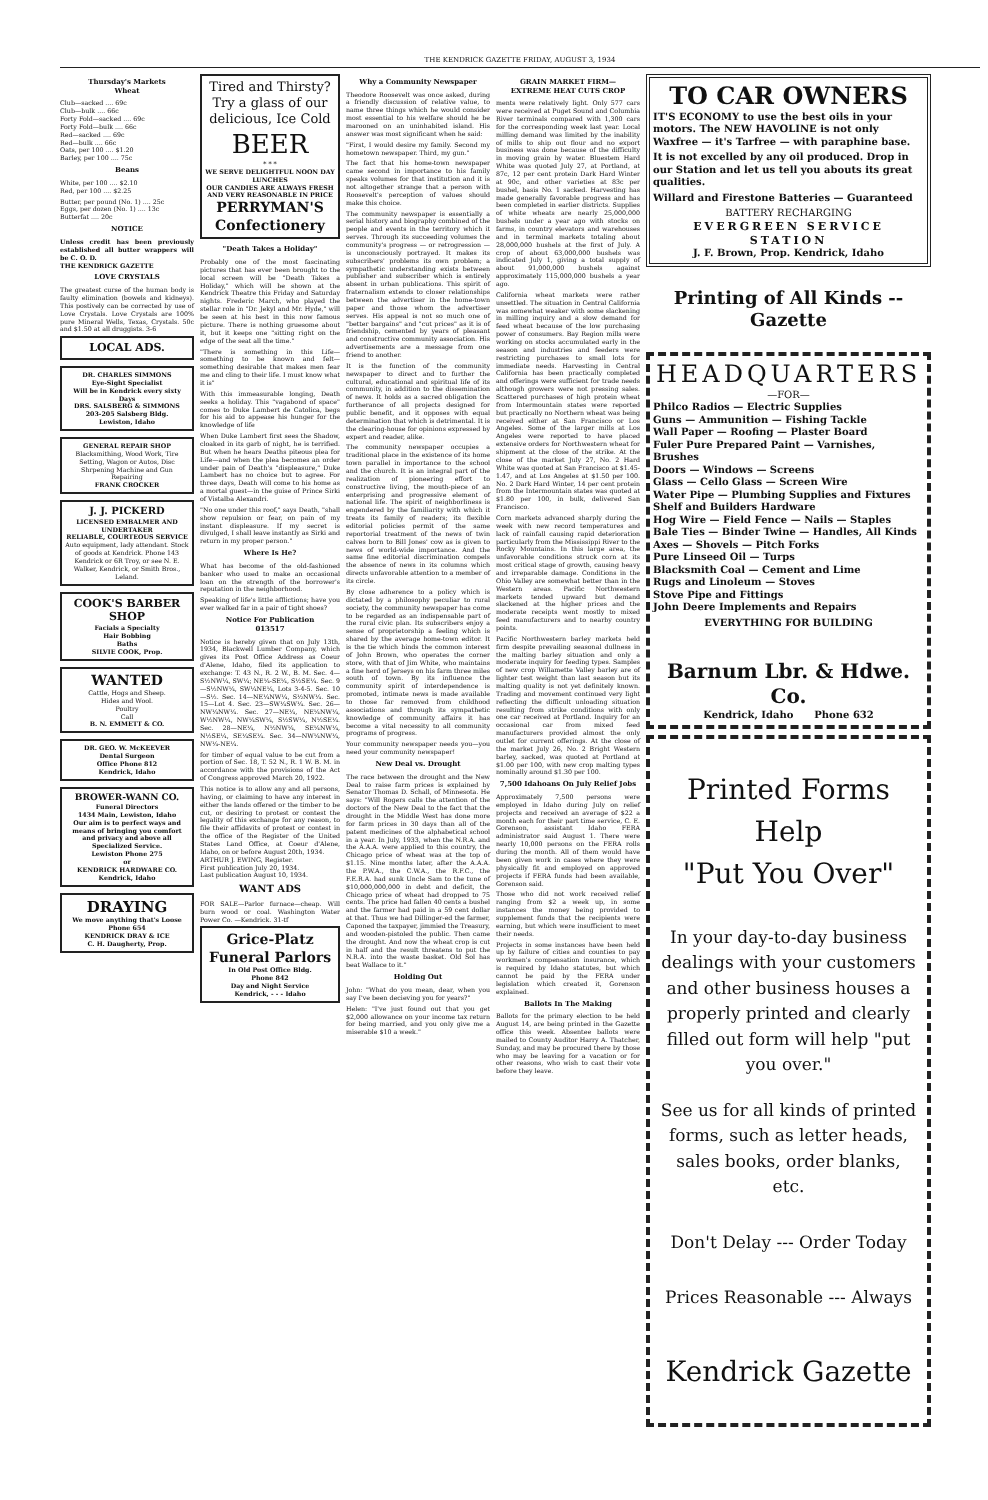THE KENDRICK GAZETTE FRIDAY, AUGUST 3, 1934
Thursday's Markets
Wheat
Club—sacked .... 69c
Club—bulk .... 66c
Forty Fold—sacked .... 69c
Forty Fold—bulk .... 66c
Red—sacked .... 69c
Red—bulk .... 66c
Oats, per 100 .... $1.20
Barley, per 100 .... 75c
Beans
White, per 100 .... $2.10
Red, per 100 .... $2.25
Butter, per pound (No. 1) .... 25c
Eggs, per dozen (No. 1) .... 13c
Butterfat .... 20c
NOTICE
Unless credit has been previously established all butter wrappers will be C. O. D.
THE KENDRICK GAZETTE
LOVE CRYSTALS
The greatest curse of the human body is faulty elimination (bowels and kidneys). This postively can be corrected by use of Love Crystals. Love Crystals are 100% pure Mineral Wells, Texas, Crystals. 50c and $1.50 at all druggists. 3-6
LOCAL ADS.
DR. CHARLES SIMMONS
Eye-Sight Specialist
Will be in Kendrick every sixty Days
DRS. SALSBERG & SIMMONS
203-205 Salsberg Bldg.
Lewiston, Idaho
GENERAL REPAIR SHOP
Blacksmithing, Wood Work, Tire Setting, Wagon or Autos, Disc Shrpening Machine and Gun Repairing
FRANK CROCKER
J. J. PICKERD
LICENSED EMBALMER AND UNDERTAKER
RELIABLE, COURTEOUS SERVICE
Auto equipment, lady attendant. Stock of goods at Kendrick. Phone 143 Kendrick or 6R Troy, or see N. E. Walker, Kendrick, or Smith Bros., Leland.
COOK'S BARBER SHOP
Facials a Specialty
Hair Bobbing
Baths
SILVIE COOK, Prop.
WANTED
Cattle, Hogs and Sheep.
Hides and Wool.
Poultry
Call
B. N. EMMETT & CO.
DR. GEO. W. McKEEVER
Dental Surgeon
Office Phone 812
Kendrick, Idaho
BROWER-WANN CO.
Funeral Directors
1434 Main, Lewiston, Idaho
Our aim is to perfect ways and means of bringing you comfort and privacy and above all Specialized Service.
Lewiston Phone 275
or
KENDRICK HARDWARE CO.
Kendrick, Idaho
DRAYING
We move anything that's Loose
Phone 654
KENDRICK DRAY & ICE
C. H. Daugherty, Prop.
Tired and Thirsty?
Try a glass of our delicious, Ice Cold
BEER
* * *
WE SERVE DELIGHTFUL NOON DAY LUNCHES
OUR CANDIES ARE ALWAYS FRESH AND VERY REASONABLE IN PRICE
PERRYMAN'S
Confectionery
"Death Takes a Holiday"
Probably one of the most fascinating pictures that has ever been brought to the local screen will be "Death Takes a Holiday," which will be shown at the Kendrick Theatre this Friday and Saturday nights. Frederic March, who played the stellar role in "Dr. Jekyl and Mr. Hyde," will be seen at his best in this now famous picture. There is nothing gruesome about it, but it keeps one "sitting right on the edge of the seat all the time."
"There is something in this Life—something to be known and felt—something desirable that makes men fear me and cling to their life. I must know what it is"
With this immeasurable longing, Death seeks a holiday. This "vagabond of space" comes to Duke Lambert de Catolica, begs for his aid to appease his hunger for the knowledge of life
When Duke Lambert first sees the Shadow, cloaked in its garb of night, he is terrified. But when he hears Deaths piteous plea for Life—and when the plea becomes an order under pain of Death's "displeasure," Duke Lambert has no choice but to agree. For three days, Death will come to his home as a mortal guest—in the guise of Prince Sirki of Vistalba Alexandri.
"No one under this roof," says Death, "shall show repulsion or fear, on pain of my instant displeasure. If my secret is divulged, I shall leave instantly as Sirki and return in my proper person."
Where Is He?
What has become of the old-fashioned banker who used to make an occasional loan on the strength of the borrower's reputation in the neighborhood.
Speaking of life's little afflictions; have you ever walked far in a pair of tight shoes?
Notice For Publication
013517
Notice is hereby given that on July 13th, 1934, Blackwell Lumber Company, which gives its Post Office Address as Coeur d'Alene, Idaho, filed its application to exchange: T. 43 N., R. 2 W., B. M. Sec. 4—S½NW¼, SW¼; NE¼-SE¼, S½SE¼. Sec. 9—S½NW¼, SW¼NE¼, Lots 3-4-5. Sec. 10—S½. Sec. 14—NE¼NW¼, S½NW¼. Sec. 15—Lot 4. Sec. 23—SW¼SW¼. Sec. 26—NW¼NW¼. Sec. 27—NE¼, NE¼NW¼, W½NW¼, NW¼SW¼, S½SW¼, N½SE¼. Sec. 28—NE¼, N½NW¼, SE¼NW¼, N½SE¼, SE¼SE¼. Sec. 34—NW¼NW¼, NW¼-NE¼.
for timber of equal value to be cut from a portion of Sec. 18, T. 52 N., R. 1 W. B. M. in accordance with the provisions of the Act of Congress approved March 20, 1922.
This notice is to allow any and all persons, having, or claiming to have any interest in either the lands offered or the timber to be cut, or desiring to protest or contest the legality of this exchange for any reason, to file their affidavits of protest or contest in the office of the Register of the United States Land Office, at Coeur d'Alene, Idaho, on or before August 20th, 1934.
ARTHUR J. EWING, Register.
First publication July 20, 1934.
Last publication August 10, 1934.
WANT ADS
FOR SALE—Parlor furnace—cheap. Will burn wood or coal. Washington Water Power Co. —Kendrick. 31-tf
Grice-Platz
Funeral Parlors
In Old Post Office Bldg.
Phone 842
Day and Night Service
Kendrick, - - - Idaho
Why a Community Newspaper
Theodore Roosevelt was once asked, during a friendly discussion of relative value, to name three things which he would consider most essential to his welfare should he be marooned on an uninhabited island. His answer was most significant when he said:
"First, I would desire my family. Second my hometown newspaper. Third, my gun."
The fact that his home-town newspaper came second in importance to his family speaks volumes for that institution and it is not altogether strange that a person with Roosevelt's perception of values should make this choice.
The community newspaper is essentially a serial history and biography combined of the people and events in the territory which it serves. Through its succeeding volumes the community's progress — or retrogression —is unconsciously portrayed. It makes its subscribers' problems its own problem; a sympathetic understanding exists between publisher and subscriber which is entirely absent in urban publications. This spirit of fraternalism extends to closer relationships between the advertiser in the home-town paper and those whom the advertiser serves. His appeal is not so much one of "better bargains" and "cut prices" as it is of friendship, cemented by years of pleasant and constructive community association. His advertisements are a message from one friend to another.
It is the function of the community newspaper to direct and to further the cultural, educational and spiritual life of its community, in addition to the dissemination of news. It holds as a sacred obligation the furtherance of all projects designed for public benefit, and it opposes with equal determination that which is detrimental. It is the clearing-house for opinions expressed by expert and reader, alike.
The community newspaper occupies a traditional place in the existence of its home town parallel in importance to the school and the church. It is an integral part of the realization of pioneering effort to constructive living, the mouth-piece of an enterprising and progressive element of national life. The spirit of neighborliness is engendered by the familiarity with which it treats its family of readers; its flexible editorial policies permit of the same reportorial treatment of the news of twin calves born to Bill Jones' cow as is given to news of world-wide importance. And the same fine editorial discrimination compels the absence of news in its columns which directs unfavorable attention to a member of its circle.
By close adherence to a policy which is dictated by a philosophy peculiar to rural society, the community newspaper has come to be regarded as an indispensable part of the rural civic plan. Its subscribers enjoy a sense of proprietorship a feeling which is shared by the average home-town editor. It is the tie which binds the common interest of John Brown, who operates the corner store, with that of Jim White, who maintains a fine herd of Jerseys on his farm three miles south of town. By its influence the community spirit of interdependence is promoted, intimate news is made available to those far removed from childhood associations and through its sympathetic knowledge of community affairs it has become a vital necessity to all community programs of progress.
Your community newspaper needs you—you need your community newspaper!
New Deal vs. Drought
The race between the drought and the New Deal to raise farm prices is explained by Senator Thomas D. Schall, of Minnesota. He says: "Will Rogers calls the attention of the doctors of the New Deal to the fact that the drought in the Middle West has done more for farm prices in 30 days than all of the patent medicines of the alphabetical school in a year. In July, 1933, when the N.R.A. and the A.A.A. were applied to this country, the Chicago price of wheat was at the top of $1.15. Nine months later, after the A.A.A. the P.W.A., the C.W.A., the R.F.C., the F.E.R.A. had sunk Uncle Sam to the tune of $10,000,000,000 in debt and deficit, the Chicago price of wheat had dropped to 75 cents. The price had fallen 40 cents a bushel and the farmer had paid in a 59 cent dollar at that. Thus we had Dillinger-ed the farmer, Caponed the taxpayer, jimmied the Treasury, and wooden-pistoled the public. Then came the drought. And now the wheat crop is cut in half and the result threatens to put the N.R.A. into the waste basket. Old Sol has beat Wallace to it."
Holding Out
John: "What do you mean, dear, when you say I've been decieving you for years?"
Helen: "I've just found out that you get $2,000 allowance on your income tax return for being married, and you only give me a miserable $10 a week."
GRAIN MARKET FIRM—
EXTREME HEAT CUTS CROP
ments were relatively light. Only 577 cars were received at Puget Sound and Columbia River terminals compared with 1,300 cars for the corresponding week last year. Local milling demand was limited by the inability of mills to ship out flour and no export business was done because of the difficulty in moving grain by water. Bluestem Hard White was quoted July 27, at Portland, at 87c, 12 per cent protein Dark Hard Winter at 90c, and other varieties at 83c per bushel, basis No. 1 sacked. Harvesting has made generally favorable progress and has been completed in earlier districts. Supplies of white wheats are nearly 25,000,000 bushels under a year ago with stocks on farms, in country elevators and warehouses and in terminal markets totaling about 28,000,000 bushels at the first of July. A crop of about 63,000,000 bushels was indicated July 1, giving a total supply of about 91,000,000 bushels against approximately 115,000,000 bushels a year ago.
California wheat markets were rather unsettled. The situation in Central California was somewhat weaker with some slackening in milling inquiry and a slow demand for feed wheat because of the low purchasing power of consumers. Bay Region mills were working on stocks accumulated early in the season and industries and feeders were restricting purchases to small lots for immediate needs. Harvesting in Central California has been practically completed and offerings were sufficient for trade needs although growers were not pressing sales. Scattered purchases of high protein wheat from Intermountain states were reported but practically no Northern wheat was being received either at San Francisco or Los Angeles. Some of the larger mills at Los Angeles were reported to have placed extensive orders for Northwestern wheat for shipment at the close of the strike. At the close of the market July 27, No. 2 Hard White was quoted at San Francisco at $1.45-1.47, and at Los Angeles at $1.50 per 100. No. 2 Dark Hard Winter, 14 per cent protein from the Intermountain states was quoted at $1.80 per 100, in bulk, delivered San Francisco.
Corn markets advanced sharply during the week with new record temperatures and lack of rainfall causing rapid deterioration particularly from the Mississippi River to the Rocky Mountains. In this large area, the unfavorable conditions struck corn at its most critical stage of growth, causing heavy and irreparable damage. Conditions in the Ohio Valley are somewhat better than in the Western areas. Pacific Northwestern markets tended upward but demand slackened at the higher prices and the moderate receipts went mostly to mixed feed manufacturers and to nearby country points.
Pacific Northwestern barley markets held firm despite prevailing seasonal dullness in the malting barley situation and only a moderate inquiry for feeding types. Samples of new crop Willamette Valley barley are of lighter test weight than last season but its malting quality is not yet definitely known. Trading and movement continued very light reflecting the difficult unloading situation resulting from strike conditions with only one car received at Portland. Inquiry for an occasional car from mixed feed manufacturers provided almost the only outlet for current offerings. At the close of the market July 26, No. 2 Bright Western barley, sacked, was quoted at Portland at $1.00 per 100, with new crop malting types nominally around $1.30 per 100.
7,500 Idahoans On July Relief Jobs
Approximately 7,500 persons were employed in Idaho during July on relief projects and received an average of $22 a month each for their part time service, C. E. Gorenson, assistant Idaho FERA administrator said August 1. There were nearly 10,000 persons on the FERA rolls during the month. All of them would have been given work in cases where they were physically fit and employed on approved projects if FERA funds had been available, Gorenson said.
Those who did not work received relief ranging from $2 a week up, in some instances the money being provided to supplement funds that the recipients were earning, but which were insufficient to meet their needs.
Projects in some instances have been held up by failure of cities and counties to pay workmen's compensation insurance, which is required by Idaho statutes, but which cannot be paid by the FERA under legislation which created it, Gorenson explained.
Ballots In The Making
Ballots for the primary election to be held August 14, are being printed in the Gazette office this week. Absentee ballots were mailed to County Auditor Harry A. Thatcher, Sunday, and may be procured there by those who may be leaving for a vacation or for other reasons, who wish to cast their vote before they leave.
TO CAR OWNERS
IT'S ECONOMY to use the best oils in your motors. The NEW HAVOLINE is not only Waxfree — it's Tarfree — with paraphine base.
It is not excelled by any oil produced. Drop in our Station and let us tell you abouts its great qualities.
Willard and Firestone Batteries — Guaranteed
BATTERY RECHARGING
EVERGREEN SERVICE STATION
J. F. Brown, Prop. Kendrick, Idaho
Printing of All Kinds -- Gazette
HEADQUARTERS
—FOR—
Philco Radios — Electric Supplies
Guns — Ammunition — Fishing Tackle
Wall Paper — Roofing — Plaster Board
Fuler Pure Prepared Paint — Varnishes, Brushes
Doors — Windows — Screens
Glass — Cello Glass — Screen Wire
Water Pipe — Plumbing Supplies and Fixtures
Shelf and Builders Hardware
Hog Wire — Field Fence — Nails — Staples
Bale Ties — Binder Twine — Handles, All Kinds
Axes — Shovels — Pitch Forks
Pure Linseed Oil — Turps
Blacksmith Coal — Cement and Lime
Rugs and Linoleum — Stoves
Stove Pipe and Fittings
John Deere Implements and Repairs
EVERYTHING FOR BUILDING
Barnum Lbr. & Hdwe. Co.
Kendrick, Idaho Phone 632
Printed Forms Help
"Put You Over"
In your day-to-day business dealings with your customers and other business houses a properly printed and clearly filled out form will help "put you over."
See us for all kinds of printed forms, such as letter heads, sales books, order blanks, etc.
Don't Delay --- Order Today
Prices Reasonable --- Always
Kendrick Gazette